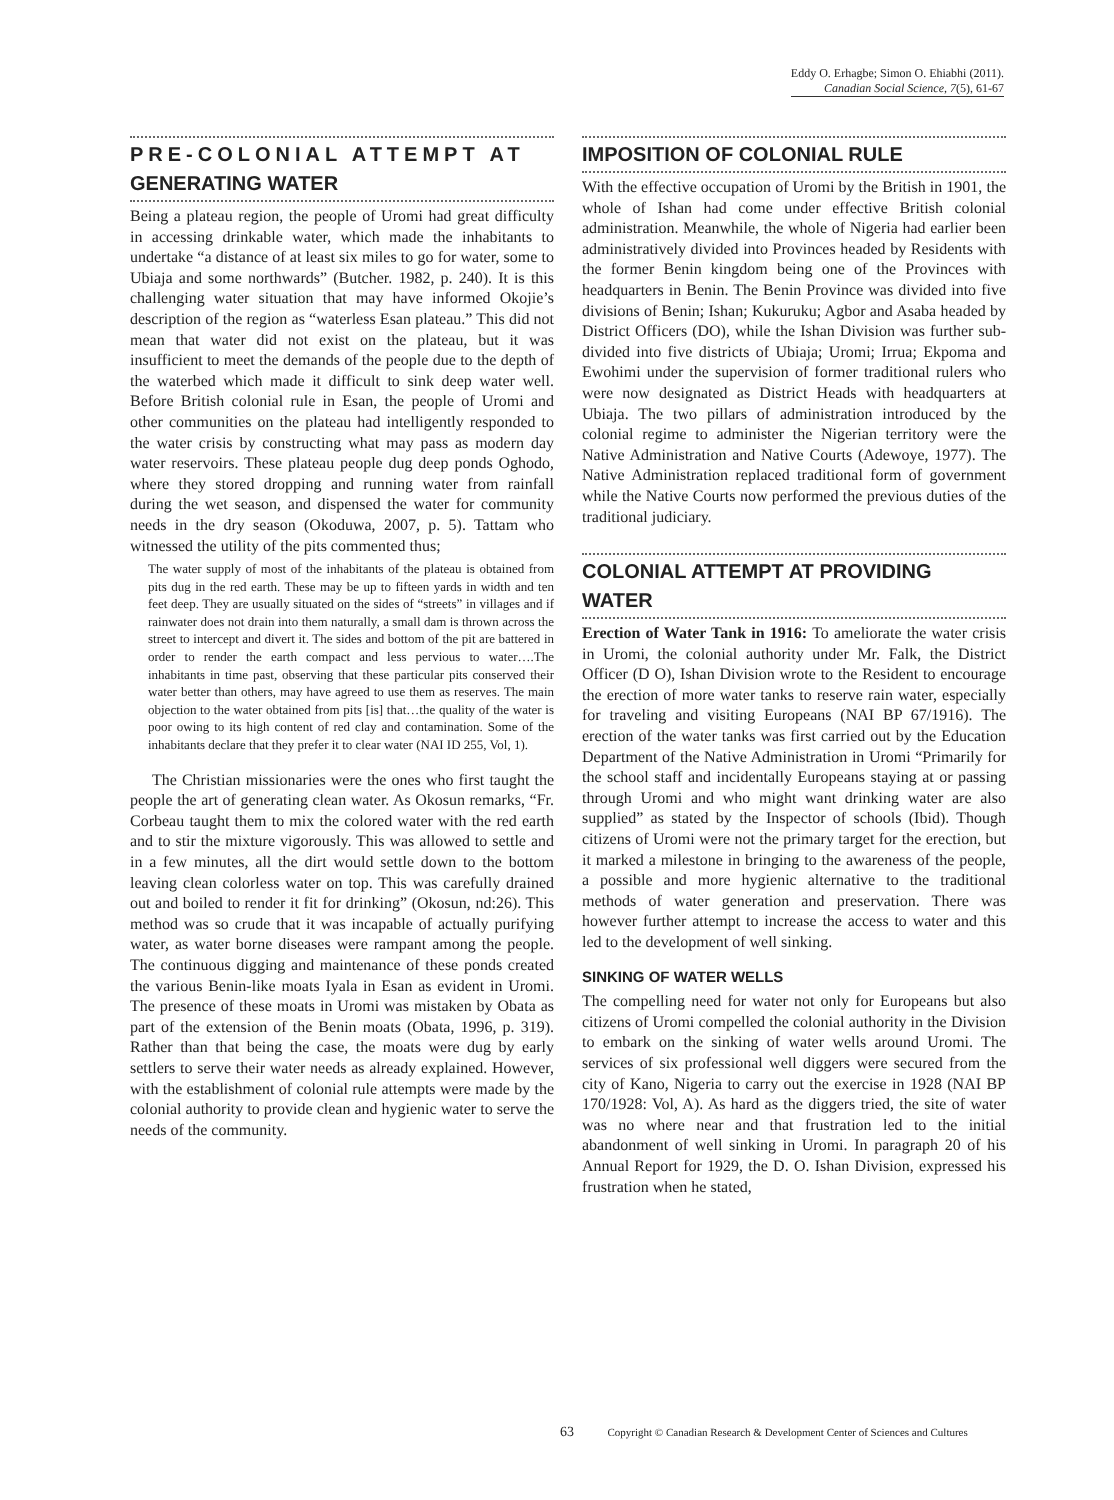Eddy O. Erhagbe; Simon O. Ehiabhi (2011).
Canadian Social Science, 7(5), 61-67
PRE-COLONIAL ATTEMPT AT GENERATING WATER
Being a plateau region, the people of Uromi had great difficulty in accessing drinkable water, which made the inhabitants to undertake “a distance of at least six miles to go for water, some to Ubiaja and some northwards” (Butcher. 1982, p. 240). It is this challenging water situation that may have informed Okojie’s description of the region as “waterless Esan plateau.” This did not mean that water did not exist on the plateau, but it was insufficient to meet the demands of the people due to the depth of the waterbed which made it difficult to sink deep water well. Before British colonial rule in Esan, the people of Uromi and other communities on the plateau had intelligently responded to the water crisis by constructing what may pass as modern day water reservoirs. These plateau people dug deep ponds Oghodo, where they stored dropping and running water from rainfall during the wet season, and dispensed the water for community needs in the dry season (Okoduwa, 2007, p. 5). Tattam who witnessed the utility of the pits commented thus;
The water supply of most of the inhabitants of the plateau is obtained from pits dug in the red earth. These may be up to fifteen yards in width and ten feet deep. They are usually situated on the sides of “streets” in villages and if rainwater does not drain into them naturally, a small dam is thrown across the street to intercept and divert it. The sides and bottom of the pit are battered in order to render the earth compact and less pervious to water….The inhabitants in time past, observing that these particular pits conserved their water better than others, may have agreed to use them as reserves. The main objection to the water obtained from pits [is] that…the quality of the water is poor owing to its high content of red clay and contamination. Some of the inhabitants declare that they prefer it to clear water (NAI ID 255, Vol, 1).
The Christian missionaries were the ones who first taught the people the art of generating clean water. As Okosun remarks, “Fr. Corbeau taught them to mix the colored water with the red earth and to stir the mixture vigorously. This was allowed to settle and in a few minutes, all the dirt would settle down to the bottom leaving clean colorless water on top. This was carefully drained out and boiled to render it fit for drinking” (Okosun, nd:26). This method was so crude that it was incapable of actually purifying water, as water borne diseases were rampant among the people. The continuous digging and maintenance of these ponds created the various Benin-like moats Iyala in Esan as evident in Uromi. The presence of these moats in Uromi was mistaken by Obata as part of the extension of the Benin moats (Obata, 1996, p. 319). Rather than that being the case, the moats were dug by early settlers to serve their water needs as already explained. However, with the establishment of colonial rule attempts were made by the colonial authority to provide clean and hygienic water to serve the needs of the community.
IMPOSITION OF COLONIAL RULE
With the effective occupation of Uromi by the British in 1901, the whole of Ishan had come under effective British colonial administration. Meanwhile, the whole of Nigeria had earlier been administratively divided into Provinces headed by Residents with the former Benin kingdom being one of the Provinces with headquarters in Benin. The Benin Province was divided into five divisions of Benin; Ishan; Kukuruku; Agbor and Asaba headed by District Officers (DO), while the Ishan Division was further sub-divided into five districts of Ubiaja; Uromi; Irrua; Ekpoma and Ewohimi under the supervision of former traditional rulers who were now designated as District Heads with headquarters at Ubiaja. The two pillars of administration introduced by the colonial regime to administer the Nigerian territory were the Native Administration and Native Courts (Adewoye, 1977). The Native Administration replaced traditional form of government while the Native Courts now performed the previous duties of the traditional judiciary.
COLONIAL ATTEMPT AT PROVIDING WATER
Erection of Water Tank in 1916: To ameliorate the water crisis in Uromi, the colonial authority under Mr. Falk, the District Officer (D O), Ishan Division wrote to the Resident to encourage the erection of more water tanks to reserve rain water, especially for traveling and visiting Europeans (NAI BP 67/1916). The erection of the water tanks was first carried out by the Education Department of the Native Administration in Uromi “Primarily for the school staff and incidentally Europeans staying at or passing through Uromi and who might want drinking water are also supplied” as stated by the Inspector of schools (Ibid). Though citizens of Uromi were not the primary target for the erection, but it marked a milestone in bringing to the awareness of the people, a possible and more hygienic alternative to the traditional methods of water generation and preservation. There was however further attempt to increase the access to water and this led to the development of well sinking.
SINKING OF WATER WELLS
The compelling need for water not only for Europeans but also citizens of Uromi compelled the colonial authority in the Division to embark on the sinking of water wells around Uromi. The services of six professional well diggers were secured from the city of Kano, Nigeria to carry out the exercise in 1928 (NAI BP 170/1928: Vol, A). As hard as the diggers tried, the site of water was no where near and that frustration led to the initial abandonment of well sinking in Uromi. In paragraph 20 of his Annual Report for 1929, the D. O. Ishan Division, expressed his frustration when he stated,
63 Copyright © Canadian Research & Development Center of Sciences and Cultures